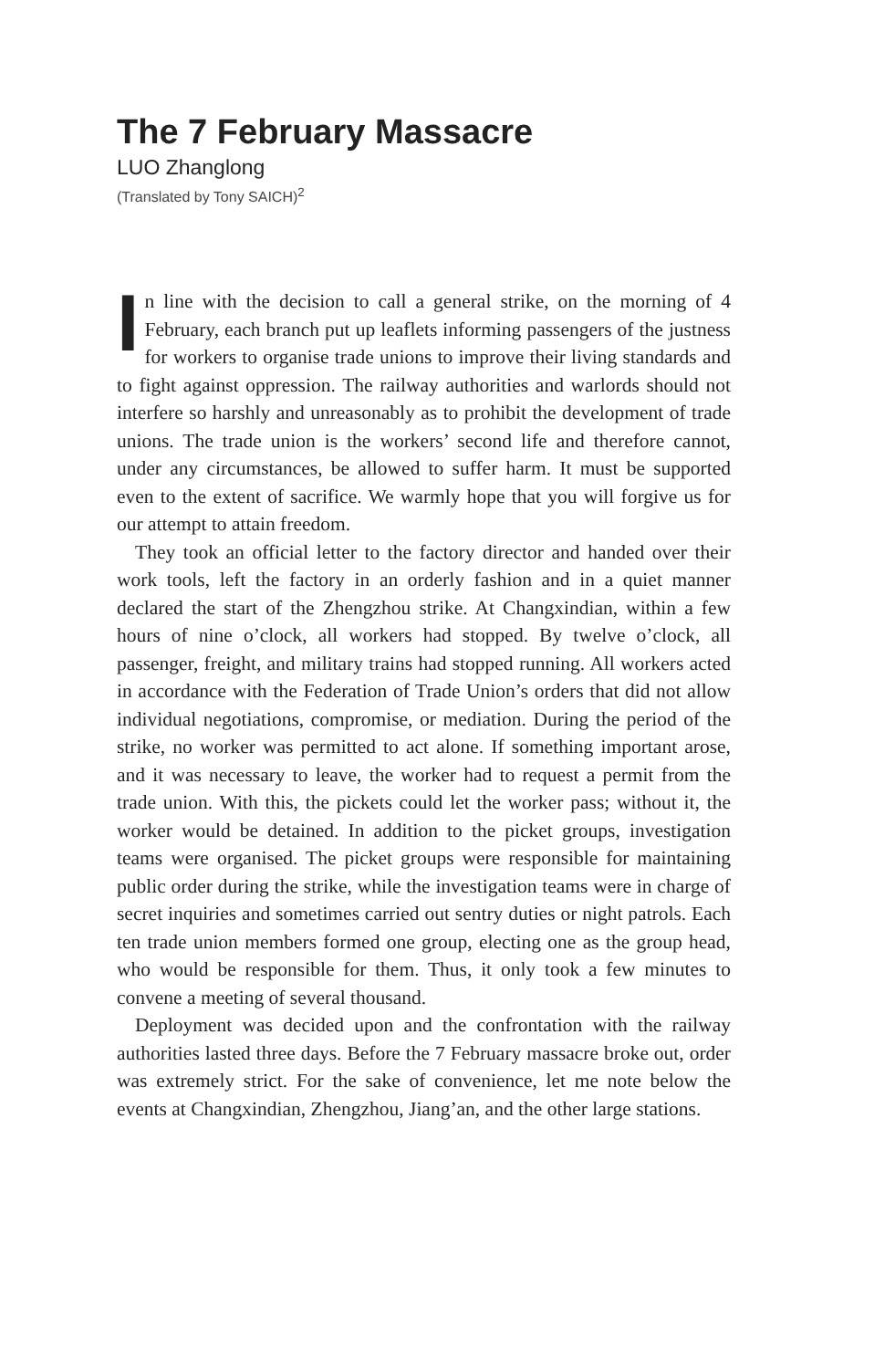The 7 February Massacre
LUO Zhanglong
(Translated by Tony SAICH)<sup>2</sup>
In line with the decision to call a general strike, on the morning of 4 February, each branch put up leaflets informing passengers of the justness for workers to organise trade unions to improve their living standards and to fight against oppression. The railway authorities and warlords should not interfere so harshly and unreasonably as to prohibit the development of trade unions. The trade union is the workers’ second life and therefore cannot, under any circumstances, be allowed to suffer harm. It must be supported even to the extent of sacrifice. We warmly hope that you will forgive us for our attempt to attain freedom.
They took an official letter to the factory director and handed over their work tools, left the factory in an orderly fashion and in a quiet manner declared the start of the Zhengzhou strike. At Changxindian, within a few hours of nine o’clock, all workers had stopped. By twelve o’clock, all passenger, freight, and military trains had stopped running. All workers acted in accordance with the Federation of Trade Union’s orders that did not allow individual negotiations, compromise, or mediation. During the period of the strike, no worker was permitted to act alone. If something important arose, and it was necessary to leave, the worker had to request a permit from the trade union. With this, the pickets could let the worker pass; without it, the worker would be detained. In addition to the picket groups, investigation teams were organised. The picket groups were responsible for maintaining public order during the strike, while the investigation teams were in charge of secret inquiries and sometimes carried out sentry duties or night patrols. Each ten trade union members formed one group, electing one as the group head, who would be responsible for them. Thus, it only took a few minutes to convene a meeting of several thousand.
Deployment was decided upon and the confrontation with the railway authorities lasted three days. Before the 7 February massacre broke out, order was extremely strict. For the sake of convenience, let me note below the events at Changxindian, Zhengzhou, Jiang’an, and the other large stations.